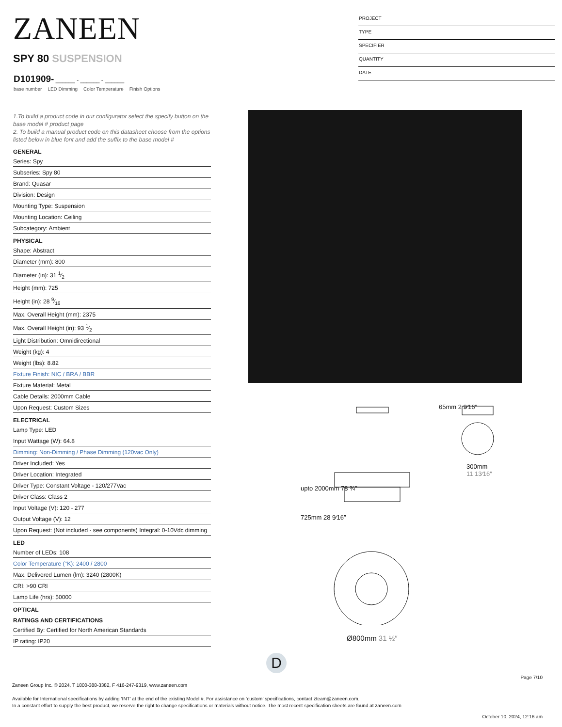ZANEEN
SPY 80 SUSPENSION
D101909- ______ - ______ - ______
base number LED Dimming Color Temperature Finish Options
PROJECT
TYPE
SPECIFIER
QUANTITY
DATE
1.To build a product code in our configurator select the specify button on the base model # product page
2. To build a manual product code on this datasheet choose from the options listed below in blue font and add the suffix to the base model #
GENERAL
Series: Spy
Subseries: Spy 80
Brand: Quasar
Division: Design
Mounting Type: Suspension
Mounting Location: Ceiling
Subcategory: Ambient
PHYSICAL
Shape: Abstract
Diameter (mm): 800
Diameter (in): 31 1⁄2
Height (mm): 725
Height (in): 28 9⁄16
Max. Overall Height (mm): 2375
Max. Overall Height (in): 93 1⁄2
Light Distribution: Omnidirectional
Weight (kg): 4
Weight (lbs): 8.82
Fixture Finish: NIC / BRA / BBR
Fixture Material: Metal
Cable Details: 2000mm Cable
Upon Request: Custom Sizes
ELECTRICAL
Lamp Type: LED
Input Wattage (W): 64.8
Dimming: Non-Dimming / Phase Dimming (120vac Only)
Driver Included: Yes
Driver Location: Integrated
Driver Type: Constant Voltage - 120/277Vac
Driver Class: Class 2
Input Voltage (V): 120 - 277
Output Voltage (V): 12
Upon Request: (Not included - see components) Integral: 0-10Vdc dimming
LED
Number of LEDs: 108
Color Temperature (°K): 2400 / 2800
Max. Delivered Lumen (lm): 3240 (2800K)
CRI: >90 CRI
Lamp Life (hrs): 50000
OPTICAL
RATINGS AND CERTIFICATIONS
Certified By: Certified for North American Standards
IP rating: IP20
upto 2000mm 78 ¾″
725mm 28 9⁄16″
65mm 2 9⁄16″
300mm
11 13⁄16″
Ø800mm 31 ½″
D
Page 7/10
Zaneen Group Inc. © 2024, T 1800-388-3382, F 416-247-9319, www.zaneen.com
Available for International specifications by adding ‘INT’ at the end of the existing Model #. For assistance on ‘custom’ specifications, contact zteam@zaneen.com.
In a constant effort to supply the best product, we reserve the right to change specifications or materials without notice. The most recent specification sheets are found at zaneen.com
October 10, 2024, 12:16 am